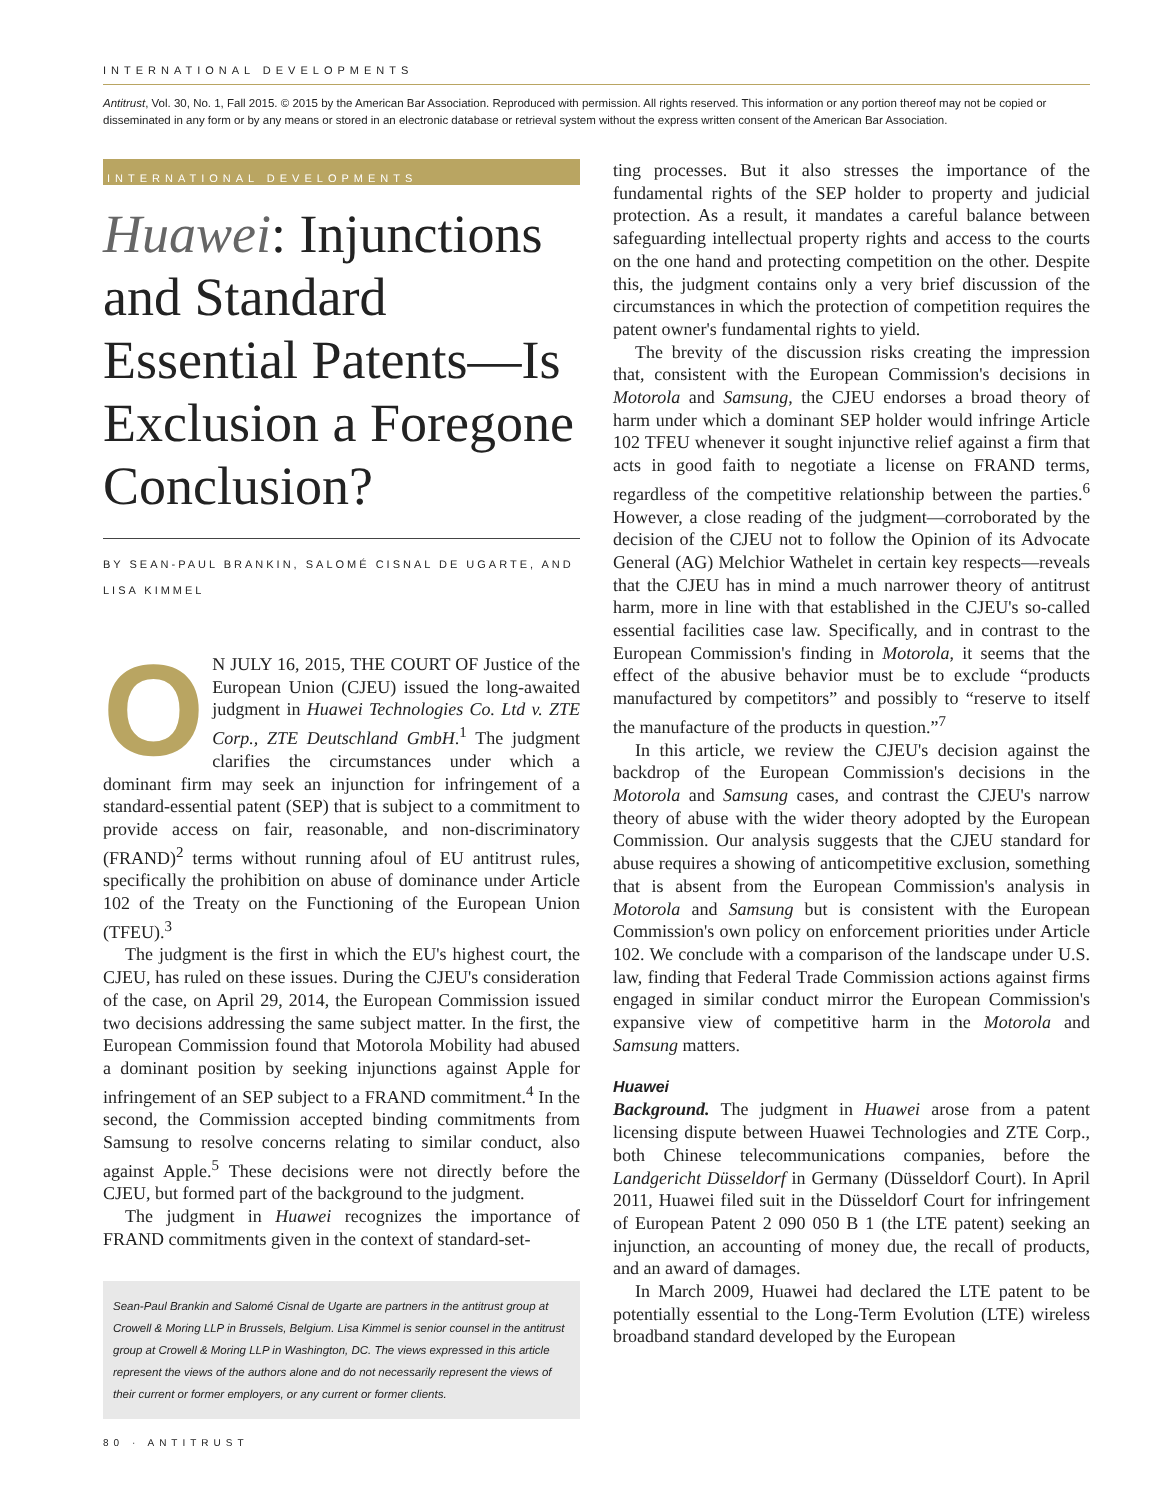INTERNATIONAL DEVELOPMENTS
Antitrust, Vol. 30, No. 1, Fall 2015. © 2015 by the American Bar Association. Reproduced with permission. All rights reserved. This information or any portion thereof may not be copied or disseminated in any form or by any means or stored in an electronic database or retrieval system without the express written consent of the American Bar Association.
INTERNATIONAL DEVELOPMENTS
Huawei: Injunctions and Standard Essential Patents—Is Exclusion a Foregone Conclusion?
BY SEAN-PAUL BRANKIN, SALOMÉ CISNAL DE UGARTE, AND LISA KIMMEL
ON JULY 16, 2015, THE COURT OF Justice of the European Union (CJEU) issued the long-awaited judgment in Huawei Technologies Co. Ltd v. ZTE Corp., ZTE Deutschland GmbH.<sup>1</sup> The judgment clarifies the circumstances under which a dominant firm may seek an injunction for infringement of a standard-essential patent (SEP) that is subject to a commitment to provide access on fair, reasonable, and non-discriminatory (FRAND)<sup>2</sup> terms without running afoul of EU antitrust rules, specifically the prohibition on abuse of dominance under Article 102 of the Treaty on the Functioning of the European Union (TFEU).<sup>3</sup>
The judgment is the first in which the EU's highest court, the CJEU, has ruled on these issues. During the CJEU's consideration of the case, on April 29, 2014, the European Commission issued two decisions addressing the same subject matter. In the first, the European Commission found that Motorola Mobility had abused a dominant position by seeking injunctions against Apple for infringement of an SEP subject to a FRAND commitment.<sup>4</sup> In the second, the Commission accepted binding commitments from Samsung to resolve concerns relating to similar conduct, also against Apple.<sup>5</sup> These decisions were not directly before the CJEU, but formed part of the background to the judgment.
The judgment in Huawei recognizes the importance of FRAND commitments given in the context of standard-set-
Sean-Paul Brankin and Salomé Cisnal de Ugarte are partners in the antitrust group at Crowell & Moring LLP in Brussels, Belgium. Lisa Kimmel is senior counsel in the antitrust group at Crowell & Moring LLP in Washington, DC. The views expressed in this article represent the views of the authors alone and do not necessarily represent the views of their current or former employers, or any current or former clients.
ting processes. But it also stresses the importance of the fundamental rights of the SEP holder to property and judicial protection. As a result, it mandates a careful balance between safeguarding intellectual property rights and access to the courts on the one hand and protecting competition on the other. Despite this, the judgment contains only a very brief discussion of the circumstances in which the protection of competition requires the patent owner's fundamental rights to yield.
The brevity of the discussion risks creating the impression that, consistent with the European Commission's decisions in Motorola and Samsung, the CJEU endorses a broad theory of harm under which a dominant SEP holder would infringe Article 102 TFEU whenever it sought injunctive relief against a firm that acts in good faith to negotiate a license on FRAND terms, regardless of the competitive relationship between the parties.<sup>6</sup> However, a close reading of the judgment—corroborated by the decision of the CJEU not to follow the Opinion of its Advocate General (AG) Melchior Wathelet in certain key respects—reveals that the CJEU has in mind a much narrower theory of antitrust harm, more in line with that established in the CJEU's so-called essential facilities case law. Specifically, and in contrast to the European Commission's finding in Motorola, it seems that the effect of the abusive behavior must be to exclude “products manufactured by competitors” and possibly to “reserve to itself the manufacture of the products in question.”<sup>7</sup>
In this article, we review the CJEU's decision against the backdrop of the European Commission's decisions in the Motorola and Samsung cases, and contrast the CJEU's narrow theory of abuse with the wider theory adopted by the European Commission. Our analysis suggests that the CJEU standard for abuse requires a showing of anticompetitive exclusion, something that is absent from the European Commission's analysis in Motorola and Samsung but is consistent with the European Commission's own policy on enforcement priorities under Article 102. We conclude with a comparison of the landscape under U.S. law, finding that Federal Trade Commission actions against firms engaged in similar conduct mirror the European Commission's expansive view of competitive harm in the Motorola and Samsung matters.
Huawei
Background. The judgment in Huawei arose from a patent licensing dispute between Huawei Technologies and ZTE Corp., both Chinese telecommunications companies, before the Landgericht Düsseldorf in Germany (Düsseldorf Court). In April 2011, Huawei filed suit in the Düsseldorf Court for infringement of European Patent 2 090 050 B 1 (the LTE patent) seeking an injunction, an accounting of money due, the recall of products, and an award of damages.
In March 2009, Huawei had declared the LTE patent to be potentially essential to the Long-Term Evolution (LTE) wireless broadband standard developed by the European
80 · ANTITRUST